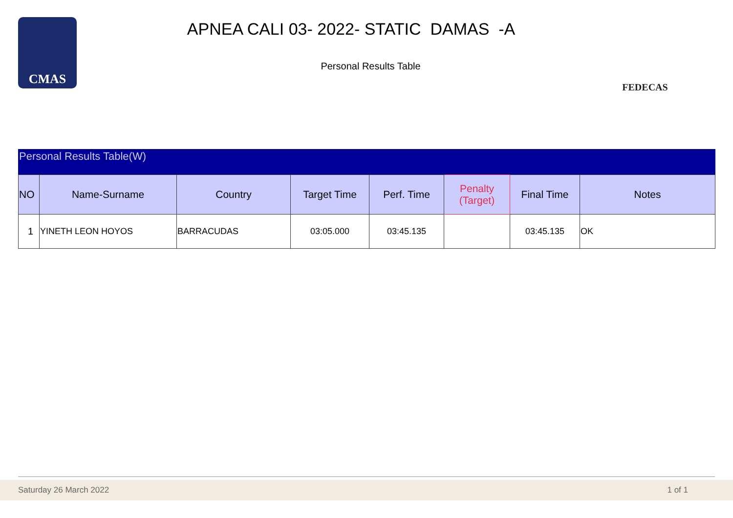CMAS
APNEA CALI 03- 2022- STATIC DAMAS -A
Personal Results Table
FEDECAS
Personal Results Table(W)
| NO | Name-Surname | Country | Target Time | Perf. Time | Penalty (Target) | Final Time | Notes |
| --- | --- | --- | --- | --- | --- | --- | --- |
| 1 | YINETH LEON HOYOS | BARRACUDAS | 03:05.000 | 03:45.135 | | 03:45.135 | OK |
Saturday 26 March 2022 1 of 1